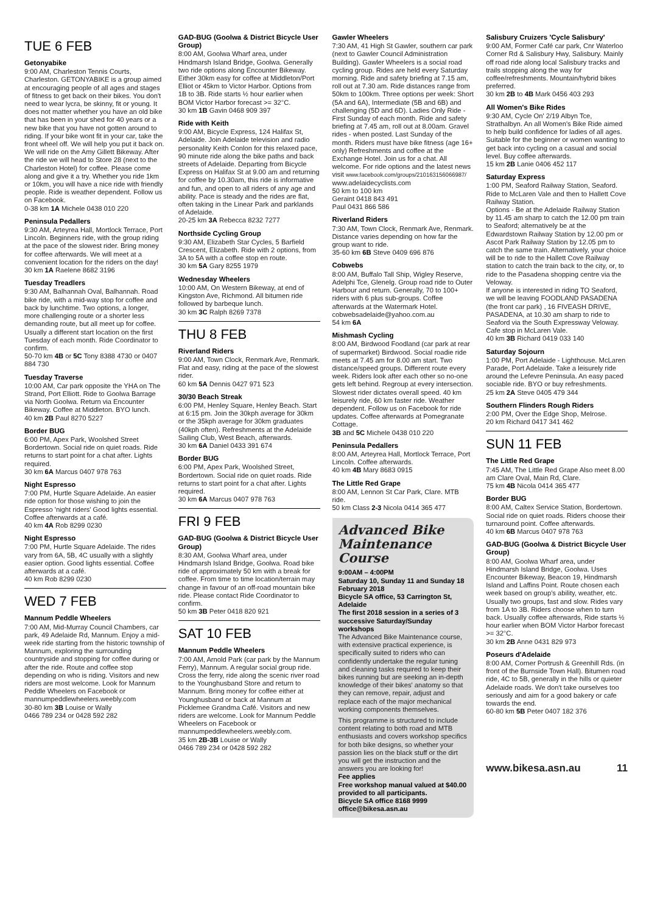TUE 6 FEB
Getonyabike
9:00 AM, Charleston Tennis Courts, Charleston. GETONYABIKE is a group aimed at encouraging people of all ages and stages of fitness to get back on their bikes. You don't need to wear lycra, be skinny, fit or young. It does not matter whether you have an old bike that has been in your shed for 40 years or a new bike that you have not gotten around to riding. If your bike wont fit in your car, take the front wheel off. We will help you put it back on. We will ride on the Amy Gillett Bikeway. After the ride we will head to Store 28 (next to the Charleston Hotel) for coffee. Please come along and give it a try. Whether you ride 1km or 10km, you will have a nice ride with friendly people. Ride is weather dependent. Follow us on Facebook.
0-38 km 1A Michele 0438 010 220
Peninsula Pedallers
9:30 AM, Arteyrea Hall, Mortlock Terrace, Port Lincoln. Beginners ride, with the group riding at the pace of the slowest rider. Bring money for coffee afterwards. We will meet at a convenient location for the riders on the day!
30 km 1A Raelene 8682 3196
Tuesday Treadlers
9:30 AM, Balhannah Oval, Balhannah. Road bike ride, with a mid-way stop for coffee and back by lunchtime. Two options, a longer, more challenging route or a shorter less demanding route, but all meet up for coffee. Usually a different start location on the first Tuesday of each month. Ride Coordinator to confirm.
50-70 km 4B or 5C Tony 8388 4730 or 0407 884 730
Tuesday Traverse
10:00 AM, Car park opposite the YHA on The Strand, Port Elliott. Ride to Goolwa Barrage via North Goolwa. Return via Encounter Bikeway. Coffee at Middleton. BYO lunch.
40 km 2B Paul 8270 5227
Border BUG
6:00 PM, Apex Park, Woolshed Street Bordertown. Social ride on quiet roads. Ride returns to start point for a chat after. Lights required.
30 km 6A Marcus 0407 978 763
Night Espresso
7:00 PM, Hurtle Square Adelaide. An easier ride option for those wishing to join the Espresso 'night riders' Good lights essential. Coffee afterwards at a café.
40 km 4A Rob 8299 0230
Night Espresso
7:00 PM, Hurtle Square Adelaide. The rides vary from 6A, 5B, 4C usually with a slightly easier option. Good lights essential. Coffee afterwards at a café.
40 km Rob 8299 0230
WED 7 FEB
Mannum Peddle Wheelers
7:00 AM, Mid-Murray Council Chambers, car park, 49 Adelaide Rd, Mannum. Enjoy a mid-week ride starting from the historic township of Mannum, exploring the surrounding countryside and stopping for coffee during or after the ride. Route and coffee stop depending on who is riding. Visitors and new riders are most welcome. Look for Mannum Peddle Wheelers on Facebook or
mannumpeddlewheelers.weebly.com
30-80 km 3B Louise or Wally
0466 789 234 or 0428 592 282
GAD-BUG (Goolwa & District Bicycle User Group)
8:00 AM, Goolwa Wharf area, under Hindmarsh Island Bridge, Goolwa. Generally two ride options along Encounter Bikeway. Either 30km easy for coffee at Middleton/Port Elliot or 45km to Victor Harbor. Options from 1B to 3B. Ride starts ½ hour earlier when BOM Victor Harbor forecast >= 32°C.
30 km 1B Gavin 0468 909 397
Ride with Keith
9:00 AM, Bicycle Express, 124 Halifax St, Adelaide. Join Adelaide television and radio personality Keith Conlon for this relaxed pace, 90 minute ride along the bike paths and back streets of Adelaide. Departing from Bicycle Express on Halifax St at 9.00 am and returning for coffee by 10.30am, this ride is informative and fun, and open to all riders of any age and ability. Pace is steady and the rides are flat, often taking in the Linear Park and parklands of Adelaide.
20-25 km 3A Rebecca 8232 7277
Northside Cycling Group
9:30 AM, Elizabeth Star Cycles, 5 Barfield Crescent, Elizabeth. Ride with 2 options, from 3A to 5A with a coffee stop en route.
30 km 5A Gary 8255 1979
Wednesday Wheelers
10:00 AM, On Western Bikeway, at end of Kingston Ave, Richmond. All bitumen ride followed by barbeque lunch.
30 km 3C Ralph 8269 7378
THU 8 FEB
Riverland Riders
9:00 AM, Town Clock, Renmark Ave, Renmark. Flat and easy, riding at the pace of the slowest rider.
60 km 5A Dennis 0427 971 523
30/30 Beach Streak
6:00 PM, Henley Square, Henley Beach. Start at 6:15 pm. Join the 30kph average for 30km or the 35kph average for 30km graduates (40kph often). Refreshments at the Adelaide Sailing Club, West Beach, afterwards.
30 km 6A Daniel 0433 391 674
Border BUG
6:00 PM, Apex Park, Woolshed Street, Bordertown. Social ride on quiet roads. Ride returns to start point for a chat after. Lights required.
30 km 6A Marcus 0407 978 763
FRI 9 FEB
GAD-BUG (Goolwa & District Bicycle User Group)
8:30 AM, Goolwa Wharf area, under Hindmarsh Island Bridge, Goolwa. Road bike ride of approximately 50 km with a break for coffee. From time to time location/terrain may change in favour of an off-road mountain bike ride. Please contact Ride Coordinator to confirm.
50 km 3B Peter 0418 820 921
SAT 10 FEB
Mannum Peddle Wheelers
7:00 AM, Arnold Park (car park by the Mannum Ferry), Mannum. A regular social group ride. Cross the ferry, ride along the scenic river road to the Younghusband Store and return to Mannum. Bring money for coffee either at Younghusband or back at Mannum at Picklemee Grandma Café. Visitors and new riders are welcome. Look for Mannum Peddle Wheelers on Facebook or
mannumpeddlewheelers.weebly.com.
35 km 2B-3B Louise or Wally
0466 789 234 or 0428 592 282
Gawler Wheelers
7:30 AM, 41 High St Gawler, southern car park (next to Gawler Council Administration Building). Gawler Wheelers is a social road cycling group. Rides are held every Saturday morning. Ride and safety briefing at 7.15 am, roll out at 7.30 am. Ride distances range from 50km to 100km. Three options per week: Short (5A and 6A), Intermediate (5B and 6B) and challenging (5D and 6D). Ladies Only Ride - First Sunday of each month. Ride and safety briefing at 7.45 am, roll out at 8.00am. Gravel rides - when posted. Last Sunday of the month. Riders must have bike fitness (age 16+ only) Refreshments and coffee at the Exchange Hotel. Join us for a chat. All welcome. For ride options and the latest news visit www.facebook.com/groups/210163156066987/
www.adelaidecyclists.com
50 km to 100 km
Geraint 0418 843 491
Paul 0431 866 586
Riverland Riders
7:30 AM, Town Clock, Renmark Ave, Renmark. Distance varies depending on how far the group want to ride.
35-60 km 6B Steve 0409 696 876
Cobwebs
8:00 AM, Buffalo Tall Ship, Wigley Reserve, Adelphi Tce, Glenelg. Group road ride to Outer Harbour and return. Generally, 70 to 100+ riders with 6 plus sub-groups. Coffee afterwards at the Watermark Hotel.
cobwebsadelaide@yahoo.com.au
54 km 6A
Mishmash Cycling
8:00 AM, Birdwood Foodland (car park at rear of supermarket) Birdwood. Social roadie ride meets at 7.45 am for 8.00 am start. Two distance/speed groups. Different route every week. Riders look after each other so no-one gets left behind. Regroup at every intersection. Slowest rider dictates overall speed. 40 km leisurely ride, 60 km faster ride. Weather dependent. Follow us on Facebook for ride updates. Coffee afterwards at Pomegranate Cottage.
3B and 5C Michele 0438 010 220
Peninsula Pedallers
8:00 AM, Arteyrea Hall, Mortlock Terrace, Port Lincoln. Coffee afterwards.
40 km 4B Mary 8683 0915
The Little Red Grape
8:00 AM, Lennon St Car Park, Clare. MTB ride.
50 km Class 2-3 Nicola 0414 365 477
Advanced Bike Maintenance Course
9:00AM – 4:00PM
Saturday 10, Sunday 11 and Sunday 18 February 2018
Bicycle SA office, 53 Carrington St, Adelaide
The first 2018 session in a series of 3 successive Saturday/Sunday workshops
The Advanced Bike Maintenance course, with extensive practical experience, is specifically suited to riders who can confidently undertake the regular tuning and cleaning tasks required to keep their bikes running but are seeking an in-depth knowledge of their bikes' anatomy so that they can remove, repair, adjust and replace each of the major mechanical working components themselves.
This programme is structured to include content relating to both road and MTB enthusiasts and covers workshop specifics for both bike designs, so whether your passion lies on the black stuff or the dirt you will get the instruction and the answers you are looking for!
Fee applies
Free workshop manual valued at $40.00 provided to all participants.
Bicycle SA office 8168 9999
office@bikesa.asn.au
Salisbury Cruizers 'Cycle Salisbury'
9:00 AM, Former Café car park, Cnr Waterloo Corner Rd & Salisbury Hwy, Salisbury. Mainly off road ride along local Salisbury tracks and trails stopping along the way for coffee/refreshments. Mountain/hybrid bikes preferred.
30 km 2B to 4B Mark 0456 403 293
All Women's Bike Rides
9:30 AM, Cycle On' 2/19 Albyn Tce, Strathalbyn. An all Women's Bike Ride aimed to help build confidence for ladies of all ages. Suitable for the beginner or women wanting to get back into cycling on a casual and social level. Buy coffee afterwards.
15 km 2B Lanie 0406 452 117
Saturday Express
1:00 PM, Seaford Railway Station, Seaford. Ride to McLaren Vale and then to Hallett Cove Railway Station.
Options - Be at the Adelaide Railway Station by 11.45 am sharp to catch the 12.00 pm train to Seaford; alternatively be at the Edwardstown Railway Station by 12.00 pm or Ascot Park Railway Station by 12.05 pm to catch the same train. Alternatively, your choice will be to ride to the Hallett Cove Railway station to catch the train back to the city, or, to ride to the Pasadena shopping centre via the Veloway.
If anyone is interested in riding TO Seaford, we will be leaving FOODLAND PASADENA (the front car park) , 16 FIVEASH DRIVE, PASADENA, at 10.30 am sharp to ride to Seaford via the South Expressway Veloway. Cafe stop in McLaren Vale.
40 km 3B Richard 0419 033 140
Saturday Sojourn
1:00 PM, Port Adelaide - Lighthouse. McLaren Parade, Port Adelaide. Take a leisurely ride around the Lefevre Peninsula. An easy paced sociable ride. BYO or buy refreshments.
25 km 2A Steve 0405 479 344
Southern Flinders Rough Riders
2:00 PM, Over the Edge Shop, Melrose.
20 km Richard 0417 341 462
SUN 11 FEB
The Little Red Grape
7:45 AM, The Little Red Grape Also meet 8.00 am Clare Oval, Main Rd, Clare.
75 km 4B Nicola 0414 365 477
Border BUG
8:00 AM, Caltex Service Station, Bordertown. Social ride on quiet roads. Riders choose their turnaround point. Coffee afterwards.
40 km 6B Marcus 0407 978 763
GAD-BUG (Goolwa & District Bicycle User Group)
8:00 AM, Goolwa Wharf area, under Hindmarsh Island Bridge, Goolwa. Uses Encounter Bikeway, Beacon 19, Hindmarsh Island and Laffins Point. Route chosen each week based on group's ability, weather, etc. Usually two groups, fast and slow. Rides vary from 1A to 3B. Riders choose when to turn back. Usually coffee afterwards, Ride starts ½ hour earlier when BOM Victor Harbor forecast >= 32°C.
30 km 2B Anne 0431 829 973
Poseurs d'Adelaide
8:00 AM, Corner Portrush & Greenhill Rds. (in front of the Burnside Town Hall). Bitumen road ride, 4C to 5B, generally in the hills or quieter Adelaide roads. We don't take ourselves too seriously and aim for a good bakery or cafe towards the end.
60-80 km 5B Peter 0407 182 376
www.bikesa.asn.au 11